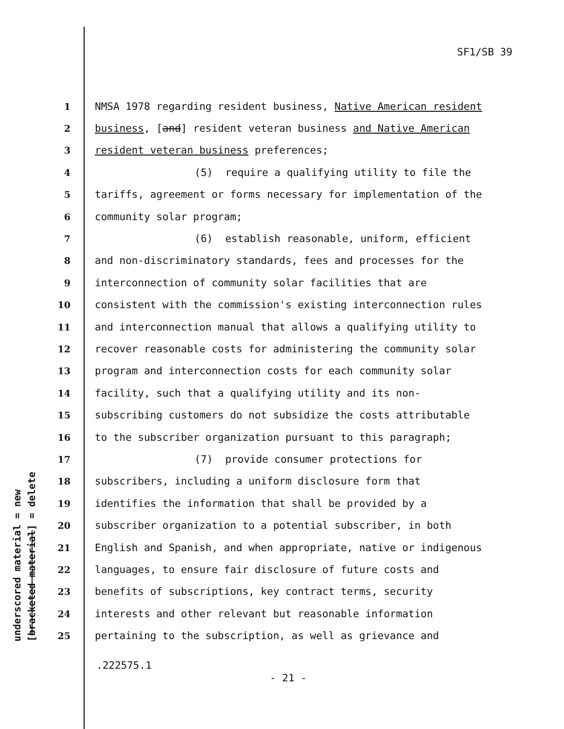SF1/SB 39
underscored material = new [bracketed material] = delete
1 NMSA 1978 regarding resident business, Native American resident
2 business, [and] resident veteran business and Native American
3 resident veteran business preferences;
4 (5) require a qualifying utility to file the
5 tariffs, agreement or forms necessary for implementation of the
6 community solar program;
7 (6) establish reasonable, uniform, efficient
8 and non-discriminatory standards, fees and processes for the
9 interconnection of community solar facilities that are
10 consistent with the commission's existing interconnection rules
11 and interconnection manual that allows a qualifying utility to
12 recover reasonable costs for administering the community solar
13 program and interconnection costs for each community solar
14 facility, such that a qualifying utility and its non-
15 subscribing customers do not subsidize the costs attributable
16 to the subscriber organization pursuant to this paragraph;
17 (7) provide consumer protections for
18 subscribers, including a uniform disclosure form that
19 identifies the information that shall be provided by a
20 subscriber organization to a potential subscriber, in both
21 English and Spanish, and when appropriate, native or indigenous
22 languages, to ensure fair disclosure of future costs and
23 benefits of subscriptions, key contract terms, security
24 interests and other relevant but reasonable information
25 pertaining to the subscription, as well as grievance and
.222575.1
- 21 -